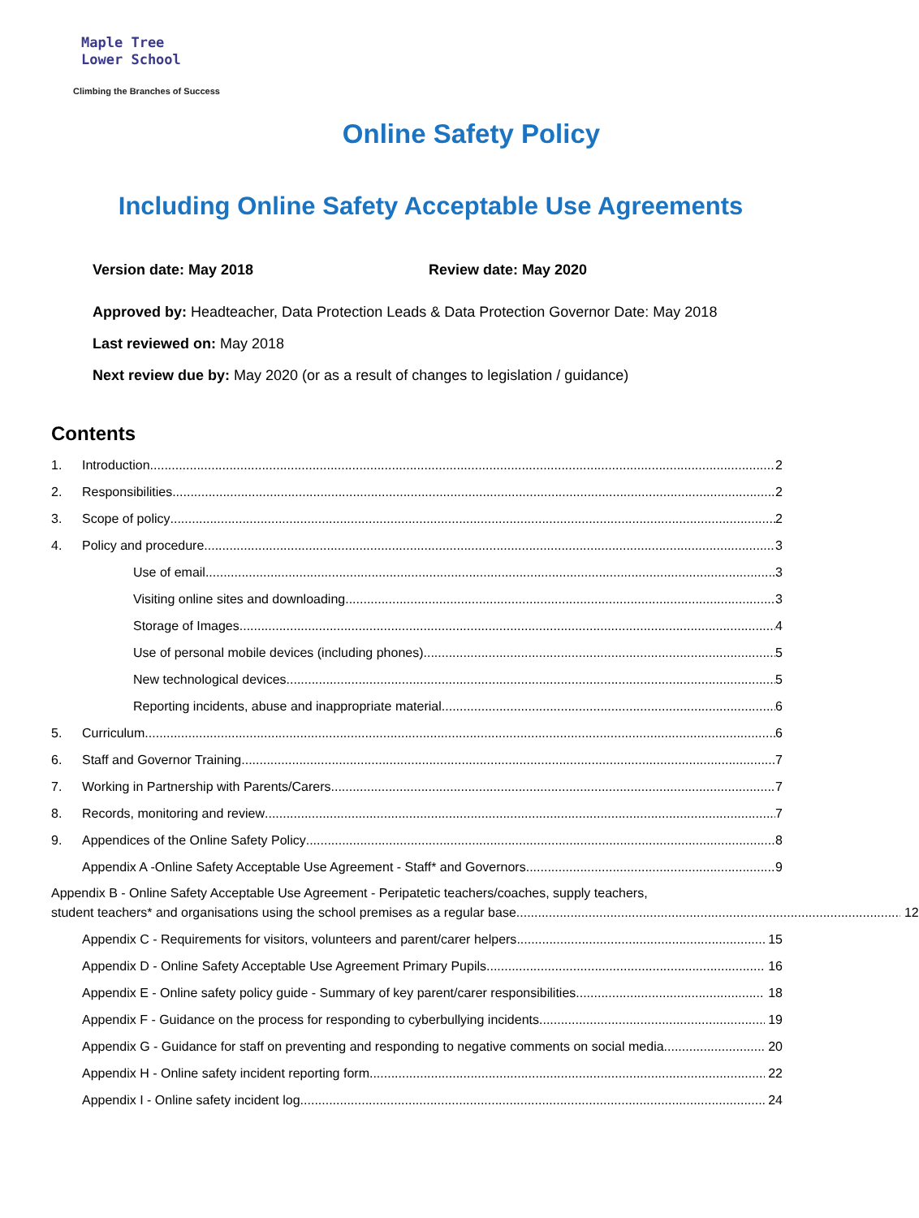Maple Tree
Lower School
Climbing the Branches of Success
Online Safety Policy
Including Online Safety Acceptable Use Agreements
Version date: May 2018 Review date: May 2020
Approved by: Headteacher, Data Protection Leads & Data Protection Governor Date: May 2018
Last reviewed on: May 2018
Next review due by: May 2020 (or as a result of changes to legislation / guidance)
Contents
1. Introduction 2
2. Responsibilities 2
3. Scope of policy 2
4. Policy and procedure 3
Use of email 3
Visiting online sites and downloading 3
Storage of Images 4
Use of personal mobile devices (including phones) 5
New technological devices 5
Reporting incidents, abuse and inappropriate material 6
5. Curriculum 6
6. Staff and Governor Training 7
7. Working in Partnership with Parents/Carers 7
8. Records, monitoring and review 7
9. Appendices of the Online Safety Policy 8
Appendix A -Online Safety Acceptable Use Agreement - Staff* and Governors 9
Appendix B - Online Safety Acceptable Use Agreement - Peripatetic teachers/coaches, supply teachers,
student teachers* and organisations using the school premises as a regular base 12
Appendix C - Requirements for visitors, volunteers and parent/carer helpers 15
Appendix D - Online Safety Acceptable Use Agreement Primary Pupils 16
Appendix E - Online safety policy guide - Summary of key parent/carer responsibilities 18
Appendix F - Guidance on the process for responding to cyberbullying incidents 19
Appendix G - Guidance for staff on preventing and responding to negative comments on social media 20
Appendix H - Online safety incident reporting form 22
Appendix I - Online safety incident log 24